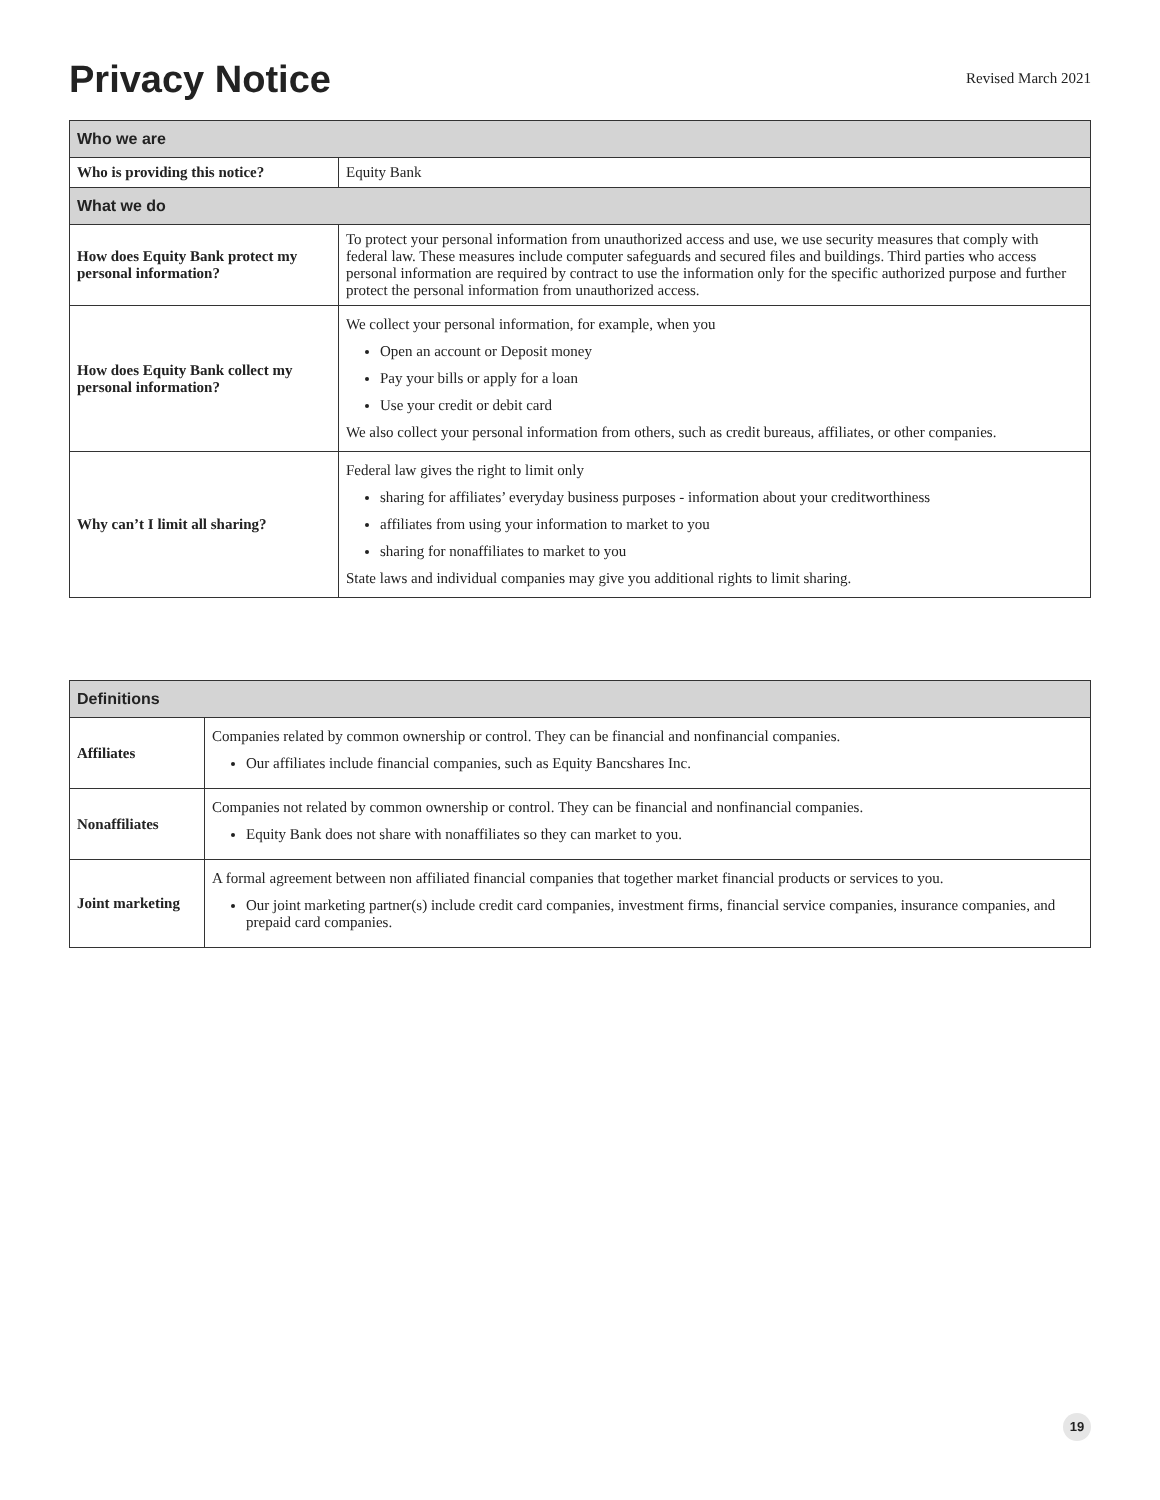Privacy Notice
Revised March 2021
| Who we are | |
| --- | --- |
| Who is providing this notice? | Equity Bank |
| What we do | |
| How does Equity Bank protect my personal information? | To protect your personal information from unauthorized access and use, we use security measures that comply with federal law. These measures include computer safeguards and secured files and buildings. Third parties who access personal information are required by contract to use the information only for the specific authorized purpose and further protect the personal information from unauthorized access. |
| How does Equity Bank collect my personal information? | We collect your personal information, for example, when you Open an account or Deposit money Pay your bills or apply for a loan Use your credit or debit card We also collect your personal information from others, such as credit bureaus, affiliates, or other companies. |
| Why can’t I limit all sharing? | Federal law gives the right to limit only sharing for affiliates’ everyday business purposes - information about your creditworthiness affiliates from using your information to market to you sharing for nonaffiliates to market to you State laws and individual companies may give you additional rights to limit sharing. |
| Definitions | |
| --- | --- |
| Affiliates | Companies related by common ownership or control. They can be financial and nonfinancial companies. Our affiliates include financial companies, such as Equity Bancshares Inc. |
| Nonaffiliates | Companies not related by common ownership or control. They can be financial and nonfinancial companies. Equity Bank does not share with nonaffiliates so they can market to you. |
| Joint marketing | A formal agreement between non affiliated financial companies that together market financial products or services to you. Our joint marketing partner(s) include credit card companies, investment firms, financial service companies, insurance companies, and prepaid card companies. |
19